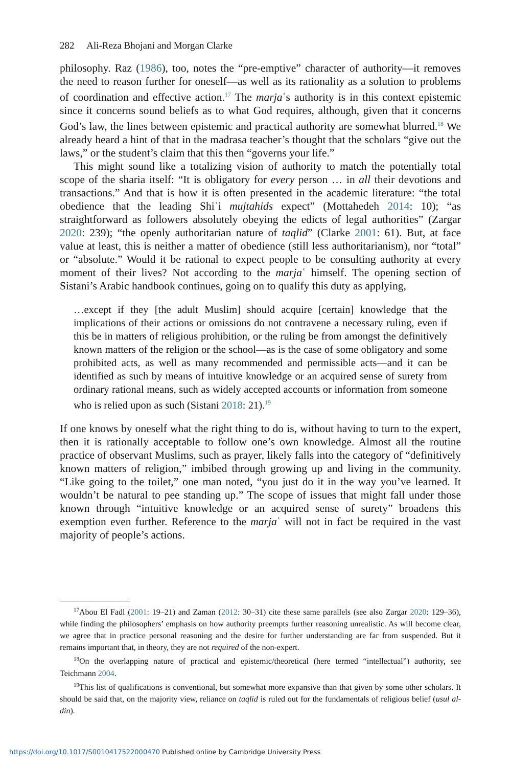282 Ali-Reza Bhojani and Morgan Clarke
philosophy. Raz (1986), too, notes the “pre-emptive” character of authority—it removes the need to reason further for oneself—as well as its rationality as a solution to problems of coordination and effective action.<sup>17</sup> The marjaʿs authority is in this context epistemic since it concerns sound beliefs as to what God requires, although, given that it concerns God’s law, the lines between epistemic and practical authority are somewhat blurred.<sup>18</sup> We already heard a hint of that in the madrasa teacher’s thought that the scholars “give out the laws,” or the student’s claim that this then “governs your life.”
This might sound like a totalizing vision of authority to match the potentially total scope of the sharia itself: “It is obligatory for every person … in all their devotions and transactions.” And that is how it is often presented in the academic literature: “the total obedience that the leading Shiʿi mujtahids expect” (Mottahedeh 2014: 10); “as straightforward as followers absolutely obeying the edicts of legal authorities” (Zargar 2020: 239); “the openly authoritarian nature of taqlid” (Clarke 2001: 61). But, at face value at least, this is neither a matter of obedience (still less authoritarianism), nor “total” or “absolute.” Would it be rational to expect people to be consulting authority at every moment of their lives? Not according to the marjaʿ himself. The opening section of Sistani’s Arabic handbook continues, going on to qualify this duty as applying,
…except if they [the adult Muslim] should acquire [certain] knowledge that the implications of their actions or omissions do not contravene a necessary ruling, even if this be in matters of religious prohibition, or the ruling be from amongst the definitively known matters of the religion or the school—as is the case of some obligatory and some prohibited acts, as well as many recommended and permissible acts—and it can be identified as such by means of intuitive knowledge or an acquired sense of surety from ordinary rational means, such as widely accepted accounts or information from someone who is relied upon as such (Sistani 2018: 21).<sup>19</sup>
If one knows by oneself what the right thing to do is, without having to turn to the expert, then it is rationally acceptable to follow one’s own knowledge. Almost all the routine practice of observant Muslims, such as prayer, likely falls into the category of “definitively known matters of religion,” imbibed through growing up and living in the community. “Like going to the toilet,” one man noted, “you just do it in the way you’ve learned. It wouldn’t be natural to pee standing up.” The scope of issues that might fall under those known through “intuitive knowledge or an acquired sense of surety” broadens this exemption even further. Reference to the marjaʿ will not in fact be required in the vast majority of people’s actions.
<sup>17</sup> Abou El Fadl (2001: 19–21) and Zaman (2012: 30–31) cite these same parallels (see also Zargar 2020: 129–36), while finding the philosophers’ emphasis on how authority preempts further reasoning unrealistic. As will become clear, we agree that in practice personal reasoning and the desire for further understanding are far from suspended. But it remains important that, in theory, they are not required of the non-expert.
<sup>18</sup> On the overlapping nature of practical and epistemic/theoretical (here termed “intellectual”) authority, see Teichmann 2004.
<sup>19</sup> This list of qualifications is conventional, but somewhat more expansive than that given by some other scholars. It should be said that, on the majority view, reliance on taqlid is ruled out for the fundamentals of religious belief (usul al-din).
https://doi.org/10.1017/S0010417522000470 Published online by Cambridge University Press